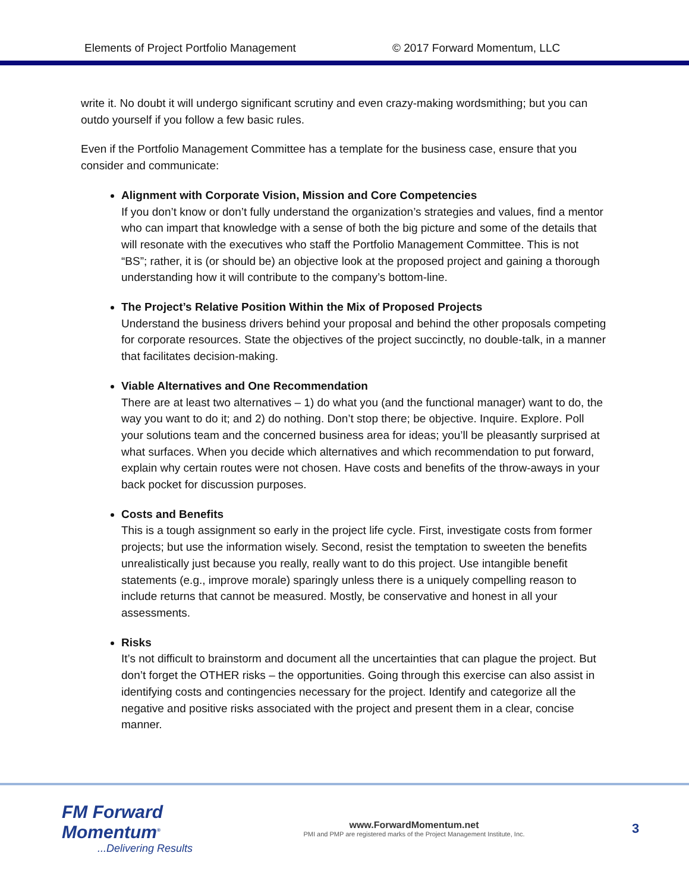Elements of Project Portfolio Management © 2017 Forward Momentum, LLC
write it. No doubt it will undergo significant scrutiny and even crazy-making wordsmithing; but you can outdo yourself if you follow a few basic rules.
Even if the Portfolio Management Committee has a template for the business case, ensure that you consider and communicate:
Alignment with Corporate Vision, Mission and Core Competencies
If you don’t know or don’t fully understand the organization’s strategies and values, find a mentor who can impart that knowledge with a sense of both the big picture and some of the details that will resonate with the executives who staff the Portfolio Management Committee. This is not “BS”; rather, it is (or should be) an objective look at the proposed project and gaining a thorough understanding how it will contribute to the company’s bottom-line.
The Project’s Relative Position Within the Mix of Proposed Projects
Understand the business drivers behind your proposal and behind the other proposals competing for corporate resources. State the objectives of the project succinctly, no double-talk, in a manner that facilitates decision-making.
Viable Alternatives and One Recommendation
There are at least two alternatives – 1) do what you (and the functional manager) want to do, the way you want to do it; and 2) do nothing. Don’t stop there; be objective. Inquire. Explore. Poll your solutions team and the concerned business area for ideas; you’ll be pleasantly surprised at what surfaces. When you decide which alternatives and which recommendation to put forward, explain why certain routes were not chosen. Have costs and benefits of the throw-aways in your back pocket for discussion purposes.
Costs and Benefits
This is a tough assignment so early in the project life cycle. First, investigate costs from former projects; but use the information wisely. Second, resist the temptation to sweeten the benefits unrealistically just because you really, really want to do this project. Use intangible benefit statements (e.g., improve morale) sparingly unless there is a uniquely compelling reason to include returns that cannot be measured. Mostly, be conservative and honest in all your assessments.
Risks
It’s not difficult to brainstorm and document all the uncertainties that can plague the project. But don’t forget the OTHER risks – the opportunities. Going through this exercise can also assist in identifying costs and contingencies necessary for the project. Identify and categorize all the negative and positive risks associated with the project and present them in a clear, concise manner.
FM Forward Momentum<sup>®</sup>
...Delivering Results
www.ForwardMomentum.net
PMI and PMP are registered marks of the Project Management Institute, Inc.
3